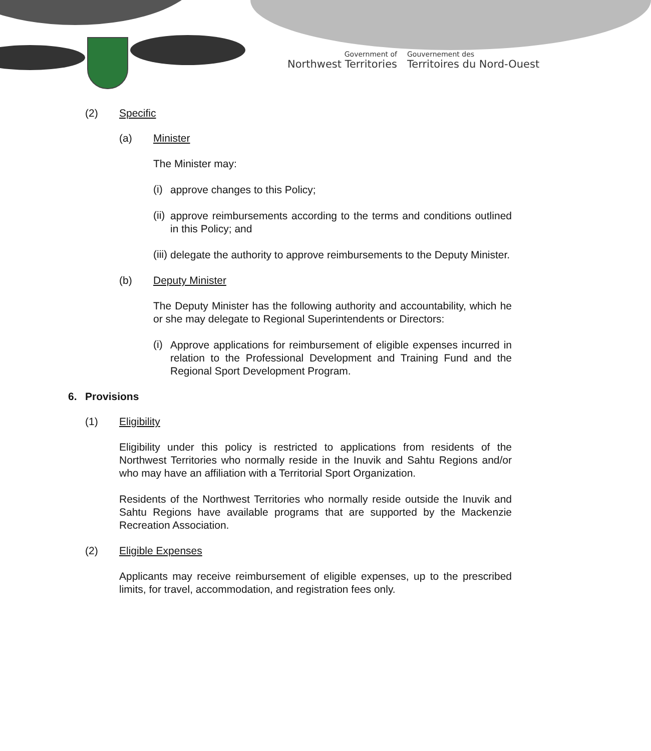Government of
Northwest Territories
Gouvernement des
Territoires du Nord-Ouest
(2) Specific
(a) Minister
The Minister may:
(i)
approve changes to this Policy;
(ii)
approve reimbursements according to the terms and conditions outlined in this Policy; and
(iii)
delegate the authority to approve reimbursements to the Deputy Minister.
(b) Deputy Minister
The Deputy Minister has the following authority and accountability, which he or she may delegate to Regional Superintendents or Directors:
(i)
Approve applications for reimbursement of eligible expenses incurred in relation to the Professional Development and Training Fund and the Regional Sport Development Program.
6. Provisions
(1) Eligibility
Eligibility under this policy is restricted to applications from residents of the Northwest Territories who normally reside in the Inuvik and Sahtu Regions and/or who may have an affiliation with a Territorial Sport Organization.
Residents of the Northwest Territories who normally reside outside the Inuvik and Sahtu Regions have available programs that are supported by the Mackenzie Recreation Association.
(2) Eligible Expenses
Applicants may receive reimbursement of eligible expenses, up to the prescribed limits, for travel, accommodation, and registration fees only.